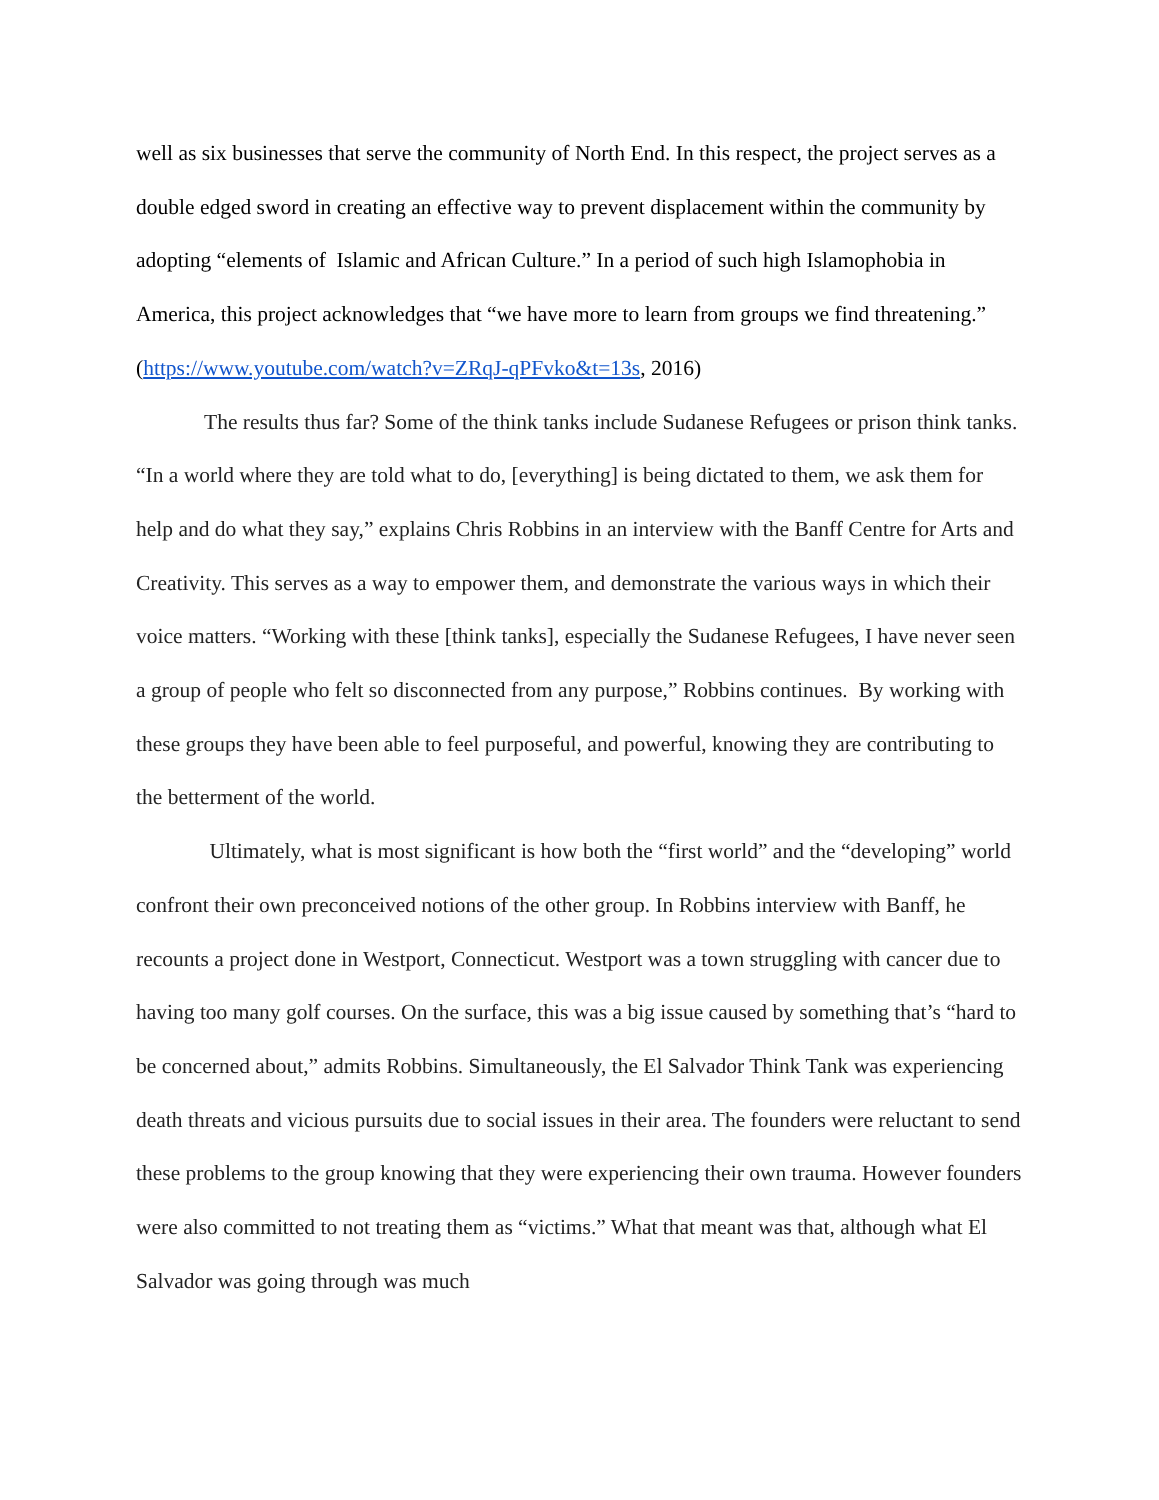well as six businesses that serve the community of North End. In this respect, the project serves as a double edged sword in creating an effective way to prevent displacement within the community by adopting “elements of Islamic and African Culture.” In a period of such high Islamophobia in America, this project acknowledges that “we have more to learn from groups we find threatening.” (https://www.youtube.com/watch?v=ZRqJ-qPFvko&t=13s, 2016)
The results thus far? Some of the think tanks include Sudanese Refugees or prison think tanks. “In a world where they are told what to do, [everything] is being dictated to them, we ask them for help and do what they say,” explains Chris Robbins in an interview with the Banff Centre for Arts and Creativity. This serves as a way to empower them, and demonstrate the various ways in which their voice matters. “Working with these [think tanks], especially the Sudanese Refugees, I have never seen a group of people who felt so disconnected from any purpose,” Robbins continues. By working with these groups they have been able to feel purposeful, and powerful, knowing they are contributing to the betterment of the world.
Ultimately, what is most significant is how both the “first world” and the “developing” world confront their own preconceived notions of the other group. In Robbins interview with Banff, he recounts a project done in Westport, Connecticut. Westport was a town struggling with cancer due to having too many golf courses. On the surface, this was a big issue caused by something that’s “hard to be concerned about,” admits Robbins. Simultaneously, the El Salvador Think Tank was experiencing death threats and vicious pursuits due to social issues in their area. The founders were reluctant to send these problems to the group knowing that they were experiencing their own trauma. However founders were also committed to not treating them as “victims.” What that meant was that, although what El Salvador was going through was much